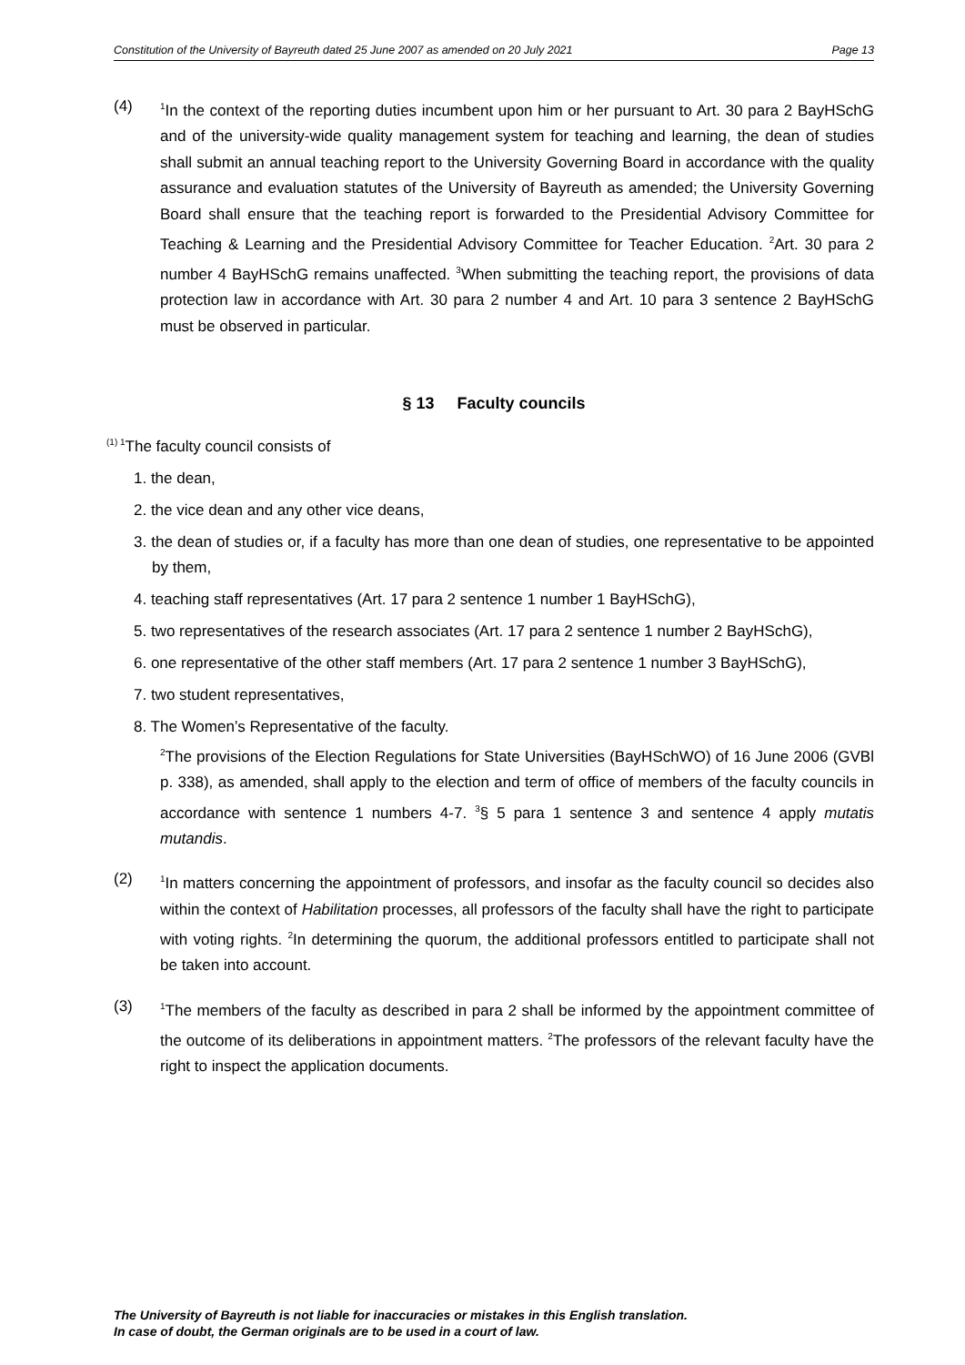Constitution of the University of Bayreuth dated 25 June 2007 as amended on 20 July 2021 Page 13
(4)
<sup>1</sup> In the context of the reporting duties incumbent upon him or her pursuant to Art. 30 para 2 BayHSchG and of the university-wide quality management system for teaching and learning, the dean of studies shall submit an annual teaching report to the University Governing Board in accordance with the quality assurance and evaluation statutes of the University of Bayreuth as amended; the University Governing Board shall ensure that the teaching report is forwarded to the Presidential Advisory Committee for Teaching & Learning and the Presidential Advisory Committee for Teacher Education. <sup>2</sup>Art. 30 para 2 number 4 BayHSchG remains unaffected. <sup>3</sup>When submitting the teaching report, the provisions of data protection law in accordance with Art. 30 para 2 number 4 and Art. 10 para 3 sentence 2 BayHSchG must be observed in particular.
§ 13 Faculty councils
<sup>(1) 1</sup>The faculty council consists of
1. the dean,
2. the vice dean and any other vice deans,
3. the dean of studies or, if a faculty has more than one dean of studies, one representative to be appointed by them,
4. teaching staff representatives (Art. 17 para 2 sentence 1 number 1 BayHSchG),
5. two representatives of the research associates (Art. 17 para 2 sentence 1 number 2 BayHSchG),
6. one representative of the other staff members (Art. 17 para 2 sentence 1 number 3 BayHSchG),
7. two student representatives,
8. The Women’s Representative of the faculty.
<sup>2</sup> The provisions of the Election Regulations for State Universities (BayHSchWO) of 16 June 2006 (GVBl p. 338), as amended, shall apply to the election and term of office of members of the faculty councils in accordance with sentence 1 numbers 4-7. <sup>3</sup>§ 5 para 1 sentence 3 and sentence 4 apply mutatis mutandis.
(2)
<sup>1</sup> In matters concerning the appointment of professors, and insofar as the faculty council so decides also within the context of Habilitation processes, all professors of the faculty shall have the right to participate with voting rights. <sup>2</sup>In determining the quorum, the additional professors entitled to participate shall not be taken into account.
(3)
<sup>1</sup> The members of the faculty as described in para 2 shall be informed by the appointment committee of the outcome of its deliberations in appointment matters. <sup>2</sup>The professors of the relevant faculty have the right to inspect the application documents.
The University of Bayreuth is not liable for inaccuracies or mistakes in this English translation.
In case of doubt, the German originals are to be used in a court of law.